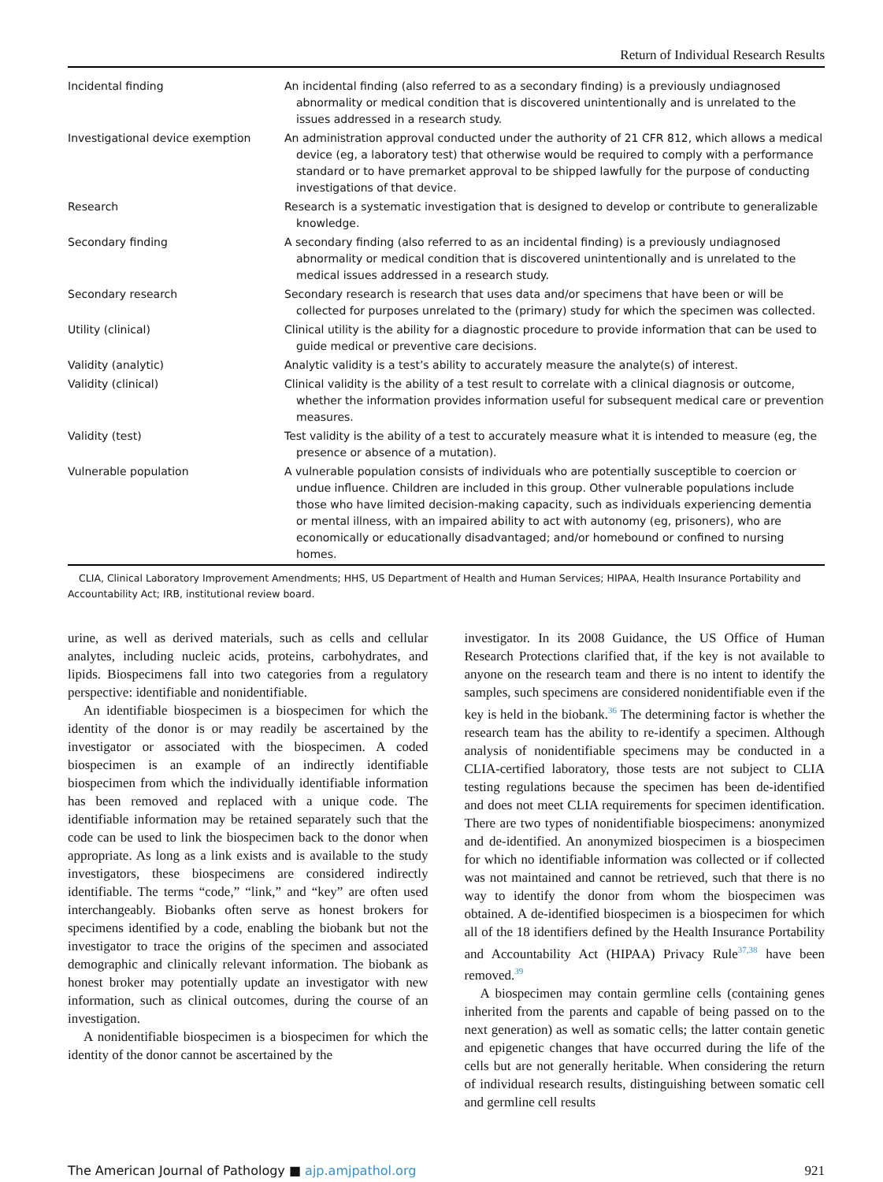Return of Individual Research Results
| Incidental finding | An incidental finding (also referred to as a secondary finding) is a previously undiagnosed abnormality or medical condition that is discovered unintentionally and is unrelated to the issues addressed in a research study. |
| Investigational device exemption | An administration approval conducted under the authority of 21 CFR 812, which allows a medical device (eg, a laboratory test) that otherwise would be required to comply with a performance standard or to have premarket approval to be shipped lawfully for the purpose of conducting investigations of that device. |
| Research | Research is a systematic investigation that is designed to develop or contribute to generalizable knowledge. |
| Secondary finding | A secondary finding (also referred to as an incidental finding) is a previously undiagnosed abnormality or medical condition that is discovered unintentionally and is unrelated to the medical issues addressed in a research study. |
| Secondary research | Secondary research is research that uses data and/or specimens that have been or will be collected for purposes unrelated to the (primary) study for which the specimen was collected. |
| Utility (clinical) | Clinical utility is the ability for a diagnostic procedure to provide information that can be used to guide medical or preventive care decisions. |
| Validity (analytic) | Analytic validity is a test’s ability to accurately measure the analyte(s) of interest. |
| Validity (clinical) | Clinical validity is the ability of a test result to correlate with a clinical diagnosis or outcome, whether the information provides information useful for subsequent medical care or prevention measures. |
| Validity (test) | Test validity is the ability of a test to accurately measure what it is intended to measure (eg, the presence or absence of a mutation). |
| Vulnerable population | A vulnerable population consists of individuals who are potentially susceptible to coercion or undue influence. Children are included in this group. Other vulnerable populations include those who have limited decision-making capacity, such as individuals experiencing dementia or mental illness, with an impaired ability to act with autonomy (eg, prisoners), who are economically or educationally disadvantaged; and/or homebound or confined to nursing homes. |
CLIA, Clinical Laboratory Improvement Amendments; HHS, US Department of Health and Human Services; HIPAA, Health Insurance Portability and Accountability Act; IRB, institutional review board.
urine, as well as derived materials, such as cells and cellular analytes, including nucleic acids, proteins, carbohydrates, and lipids. Biospecimens fall into two categories from a regulatory perspective: identifiable and nonidentifiable.
An identifiable biospecimen is a biospecimen for which the identity of the donor is or may readily be ascertained by the investigator or associated with the biospecimen. A coded biospecimen is an example of an indirectly identifiable biospecimen from which the individually identifiable information has been removed and replaced with a unique code. The identifiable information may be retained separately such that the code can be used to link the biospecimen back to the donor when appropriate. As long as a link exists and is available to the study investigators, these biospecimens are considered indirectly identifiable. The terms “code,” “link,” and “key” are often used interchangeably. Biobanks often serve as honest brokers for specimens identified by a code, enabling the biobank but not the investigator to trace the origins of the specimen and associated demographic and clinically relevant information. The biobank as honest broker may potentially update an investigator with new information, such as clinical outcomes, during the course of an investigation.
A nonidentifiable biospecimen is a biospecimen for which the identity of the donor cannot be ascertained by the
investigator. In its 2008 Guidance, the US Office of Human Research Protections clarified that, if the key is not available to anyone on the research team and there is no intent to identify the samples, such specimens are considered nonidentifiable even if the key is held in the biobank.<sup>36</sup> The determining factor is whether the research team has the ability to re-identify a specimen. Although analysis of nonidentifiable specimens may be conducted in a CLIA-certified laboratory, those tests are not subject to CLIA testing regulations because the specimen has been de-identified and does not meet CLIA requirements for specimen identification. There are two types of nonidentifiable biospecimens: anonymized and de-identified. An anonymized biospecimen is a biospecimen for which no identifiable information was collected or if collected was not maintained and cannot be retrieved, such that there is no way to identify the donor from whom the biospecimen was obtained. A de-identified biospecimen is a biospecimen for which all of the 18 identifiers defined by the Health Insurance Portability and Accountability Act (HIPAA) Privacy Rule<sup>37,38</sup> have been removed.<sup>39</sup>
A biospecimen may contain germline cells (containing genes inherited from the parents and capable of being passed on to the next generation) as well as somatic cells; the latter contain genetic and epigenetic changes that have occurred during the life of the cells but are not generally heritable. When considering the return of individual research results, distinguishing between somatic cell and germline cell results
The American Journal of Pathology ■ ajp.amjpathol.org 921